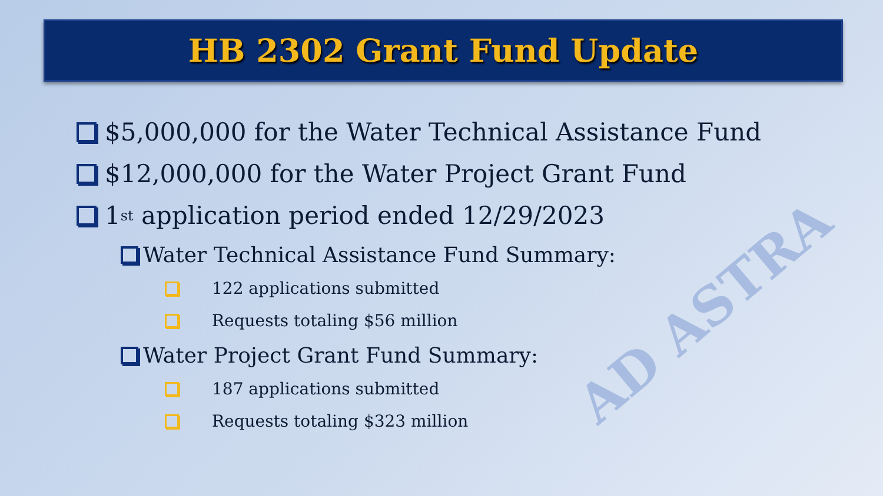AD ASTRA
HB 2302 Grant Fund Update
$5,000,000 for the Water Technical Assistance Fund
$12,000,000 for the Water Project Grant Fund
1<sup>st</sup> application period ended 12/29/2023
Water Technical Assistance Fund Summary:
122 applications submitted
Requests totaling $56 million
Water Project Grant Fund Summary:
187 applications submitted
Requests totaling $323 million